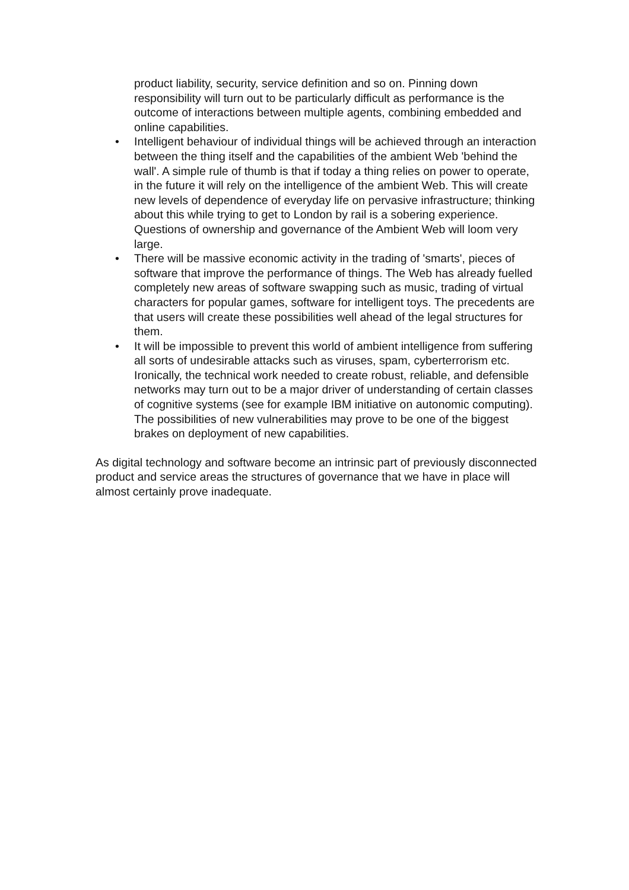product liability, security, service definition and so on. Pinning down responsibility will turn out to be particularly difficult as performance is the outcome of interactions between multiple agents, combining embedded and online capabilities.
• Intelligent behaviour of individual things will be achieved through an interaction between the thing itself and the capabilities of the ambient Web 'behind the wall'. A simple rule of thumb is that if today a thing relies on power to operate, in the future it will rely on the intelligence of the ambient Web. This will create new levels of dependence of everyday life on pervasive infrastructure; thinking about this while trying to get to London by rail is a sobering experience. Questions of ownership and governance of the Ambient Web will loom very large.
• There will be massive economic activity in the trading of 'smarts', pieces of software that improve the performance of things. The Web has already fuelled completely new areas of software swapping such as music, trading of virtual characters for popular games, software for intelligent toys. The precedents are that users will create these possibilities well ahead of the legal structures for them.
• It will be impossible to prevent this world of ambient intelligence from suffering all sorts of undesirable attacks such as viruses, spam, cyberterrorism etc. Ironically, the technical work needed to create robust, reliable, and defensible networks may turn out to be a major driver of understanding of certain classes of cognitive systems (see for example IBM initiative on autonomic computing). The possibilities of new vulnerabilities may prove to be one of the biggest brakes on deployment of new capabilities.
As digital technology and software become an intrinsic part of previously disconnected product and service areas the structures of governance that we have in place will almost certainly prove inadequate.